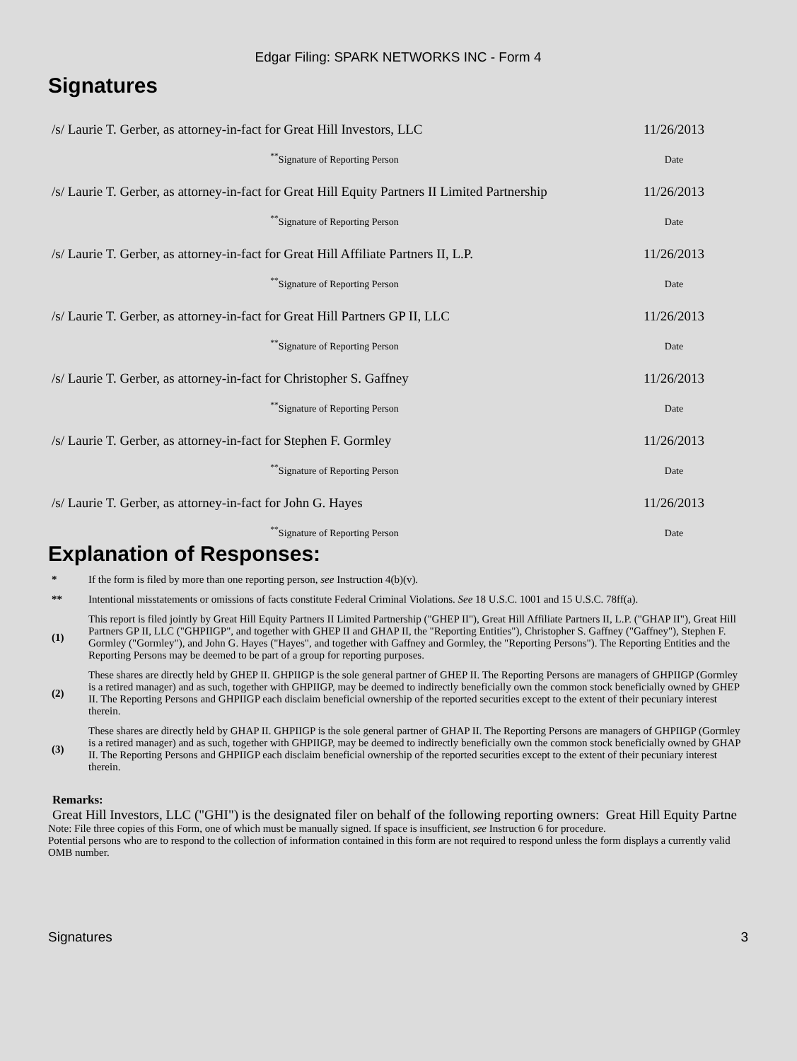Edgar Filing: SPARK NETWORKS INC - Form 4
Signatures
| /s/ Laurie T. Gerber, as attorney-in-fact for Great Hill Investors, LLC | 11/26/2013 |
| <sup>**</sup> Signature of Reporting Person | Date |
| /s/ Laurie T. Gerber, as attorney-in-fact for Great Hill Equity Partners II Limited Partnership | 11/26/2013 |
| <sup>**</sup> Signature of Reporting Person | Date |
| /s/ Laurie T. Gerber, as attorney-in-fact for Great Hill Affiliate Partners II, L.P. | 11/26/2013 |
| <sup>**</sup> Signature of Reporting Person | Date |
| /s/ Laurie T. Gerber, as attorney-in-fact for Great Hill Partners GP II, LLC | 11/26/2013 |
| <sup>**</sup> Signature of Reporting Person | Date |
| /s/ Laurie T. Gerber, as attorney-in-fact for Christopher S. Gaffney | 11/26/2013 |
| <sup>**</sup> Signature of Reporting Person | Date |
| /s/ Laurie T. Gerber, as attorney-in-fact for Stephen F. Gormley | 11/26/2013 |
| <sup>**</sup> Signature of Reporting Person | Date |
| /s/ Laurie T. Gerber, as attorney-in-fact for John G. Hayes | 11/26/2013 |
| <sup>**</sup> Signature of Reporting Person | Date |
Explanation of Responses:
| * | If the form is filed by more than one reporting person, see Instruction 4(b)(v). |
| ** | Intentional misstatements or omissions of facts constitute Federal Criminal Violations. See 18 U.S.C. 1001 and 15 U.S.C. 78ff(a). |
| (1) | This report is filed jointly by Great Hill Equity Partners II Limited Partnership ("GHEP II"), Great Hill Affiliate Partners II, L.P. ("GHAP II"), Great Hill Partners GP II, LLC ("GHPIIGP", and together with GHEP II and GHAP II, the "Reporting Entities"), Christopher S. Gaffney ("Gaffney"), Stephen F. Gormley ("Gormley"), and John G. Hayes ("Hayes", and together with Gaffney and Gormley, the "Reporting Persons"). The Reporting Entities and the Reporting Persons may be deemed to be part of a group for reporting purposes. |
| (2) | These shares are directly held by GHEP II. GHPIIGP is the sole general partner of GHEP II. The Reporting Persons are managers of GHPIIGP (Gormley is a retired manager) and as such, together with GHPIIGP, may be deemed to indirectly beneficially own the common stock beneficially owned by GHEP II. The Reporting Persons and GHPIIGP each disclaim beneficial ownership of the reported securities except to the extent of their pecuniary interest therein. |
| (3) | These shares are directly held by GHAP II. GHPIIGP is the sole general partner of GHAP II. The Reporting Persons are managers of GHPIIGP (Gormley is a retired manager) and as such, together with GHPIIGP, may be deemed to indirectly beneficially own the common stock beneficially owned by GHAP II. The Reporting Persons and GHPIIGP each disclaim beneficial ownership of the reported securities except to the extent of their pecuniary interest therein. |
Remarks:
Great Hill Investors, LLC ("GHI") is the designated filer on behalf of the following reporting owners: Great Hill Equity Partne
Note: File three copies of this Form, one of which must be manually signed. If space is insufficient, see Instruction 6 for procedure.
Potential persons who are to respond to the collection of information contained in this form are not required to respond unless the form displays a currently valid OMB number.
Signatures 3